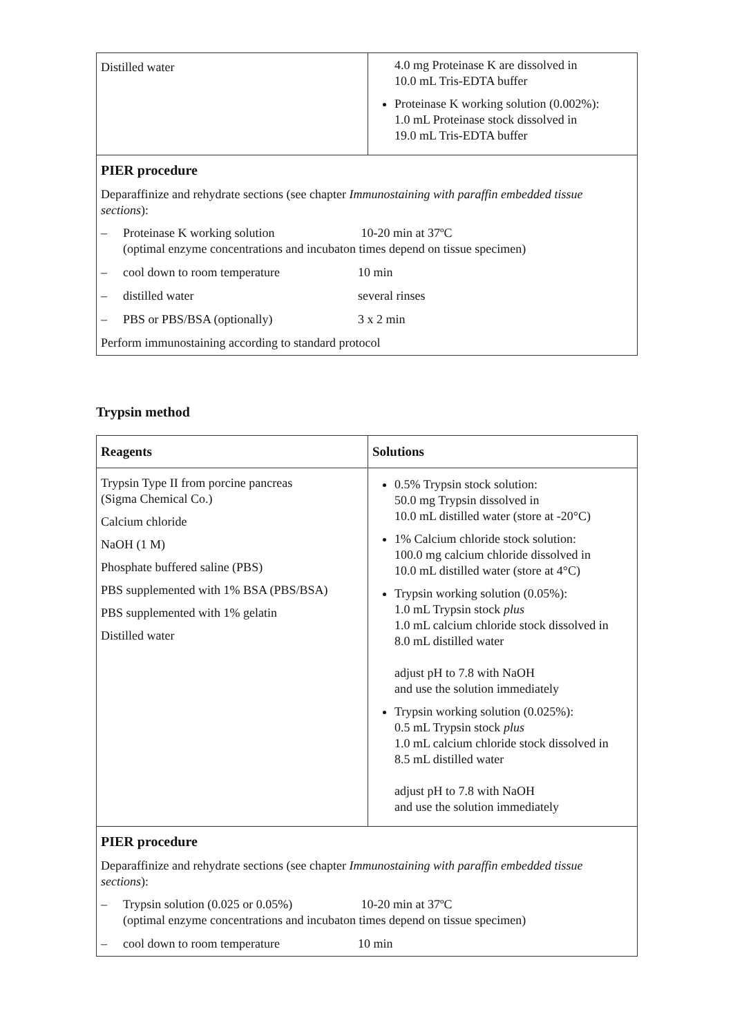| Distilled water | 4.0 mg Proteinase K are dissolved in 10.0 mL Tris-EDTA buffer Proteinase K working solution (0.002%): 1.0 mL Proteinase stock dissolved in 19.0 mL Tris-EDTA buffer |
| PIER procedure Deparaffinize and rehydrate sections (see chapter Immunostaining with paraffin embedded tissue sections ): – Proteinase K working solution 10-20 min at 37ºC (optimal enzyme concentrations and incubaton times depend on tissue specimen) – cool down to room temperature 10 min – distilled water several rinses – PBS or PBS/BSA (optionally) 3 x 2 min Perform immunostaining according to standard protocol | |
Trypsin method
| Reagents | Solutions |
| --- | --- |
| Trypsin Type II from porcine pancreas (Sigma Chemical Co.) Calcium chloride NaOH (1 M) Phosphate buffered saline (PBS) PBS supplemented with 1% BSA (PBS/BSA) PBS supplemented with 1% gelatin Distilled water | 0.5% Trypsin stock solution: 50.0 mg Trypsin dissolved in 10.0 mL distilled water (store at -20°C) 1% Calcium chloride stock solution: 100.0 mg calcium chloride dissolved in 10.0 mL distilled water (store at 4°C) Trypsin working solution (0.05%): 1.0 mL Trypsin stock plus 1.0 mL calcium chloride stock dissolved in 8.0 mL distilled water adjust pH to 7.8 with NaOH and use the solution immediately Trypsin working solution (0.025%): 0.5 mL Trypsin stock plus 1.0 mL calcium chloride stock dissolved in 8.5 mL distilled water adjust pH to 7.8 with NaOH and use the solution immediately |
| PIER procedure Deparaffinize and rehydrate sections (see chapter Immunostaining with paraffin embedded tissue sections ): – Trypsin solution (0.025 or 0.05%) 10-20 min at 37ºC (optimal enzyme concentrations and incubaton times depend on tissue specimen) – cool down to room temperature 10 min | |